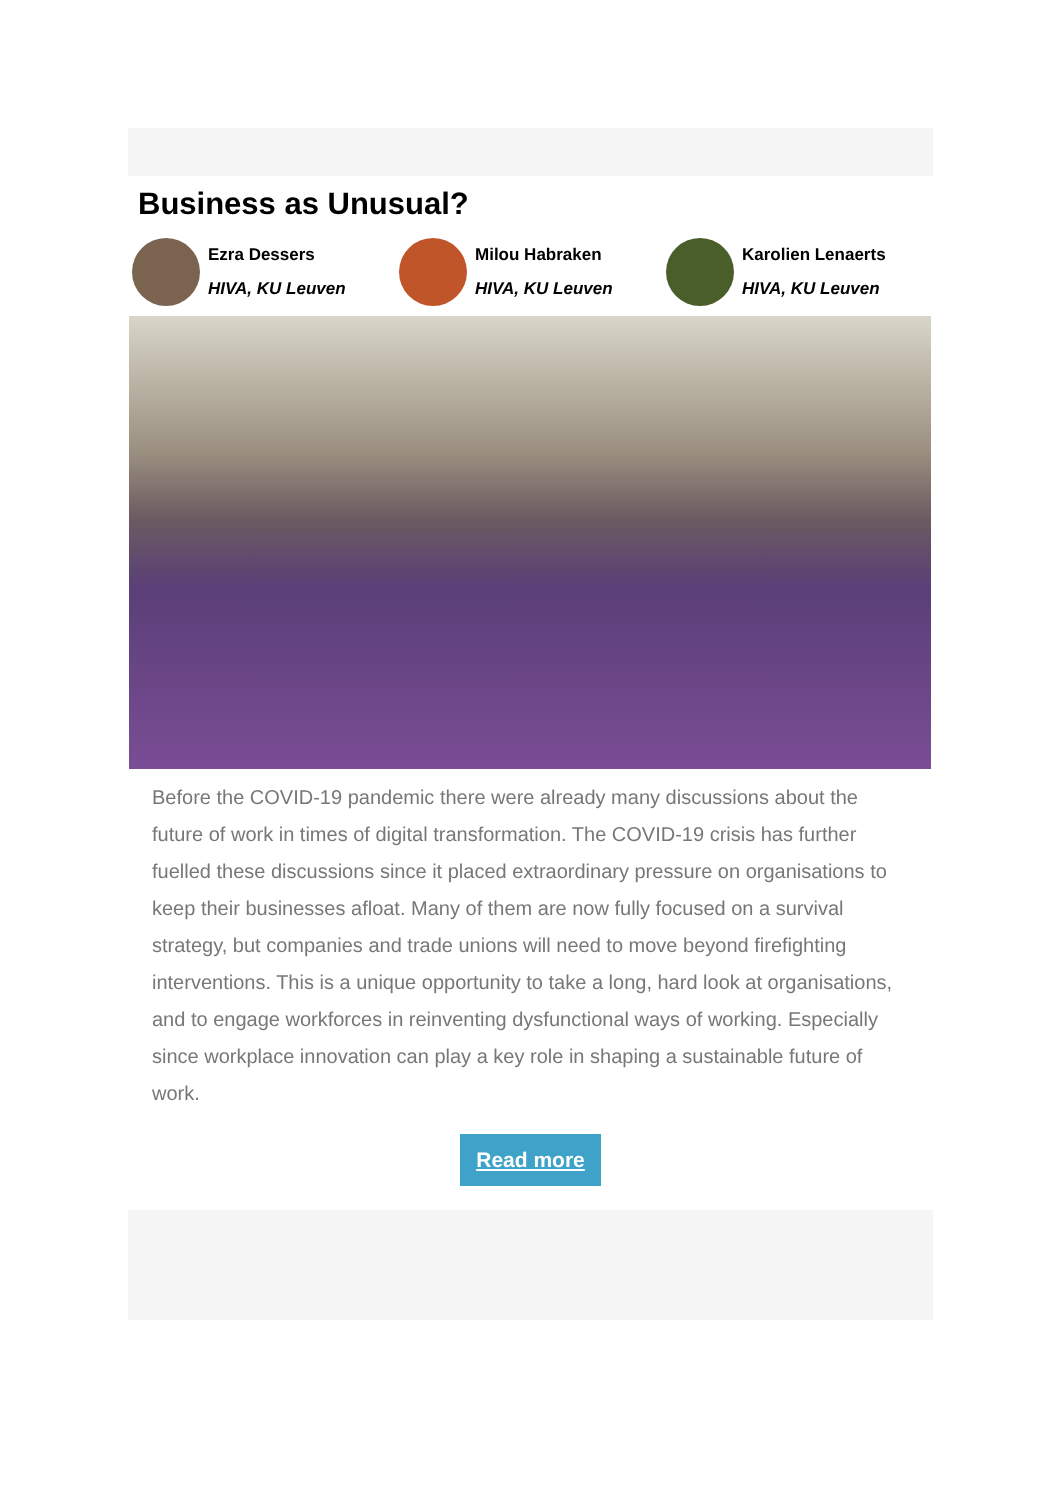Business as Unusual?
Ezra Dessers
HIVA, KU Leuven
Milou Habraken
HIVA, KU Leuven
Karolien Lenaerts
HIVA, KU Leuven
Before the COVID-19 pandemic there were already many discussions about the future of work in times of digital transformation. The COVID-19 crisis has further fuelled these discussions since it placed extraordinary pressure on organisations to keep their businesses afloat. Many of them are now fully focused on a survival strategy, but companies and trade unions will need to move beyond firefighting interventions. This is a unique opportunity to take a long, hard look at organisations, and to engage workforces in reinventing dysfunctional ways of working. Especially since workplace innovation can play a key role in shaping a sustainable future of work.
Read more